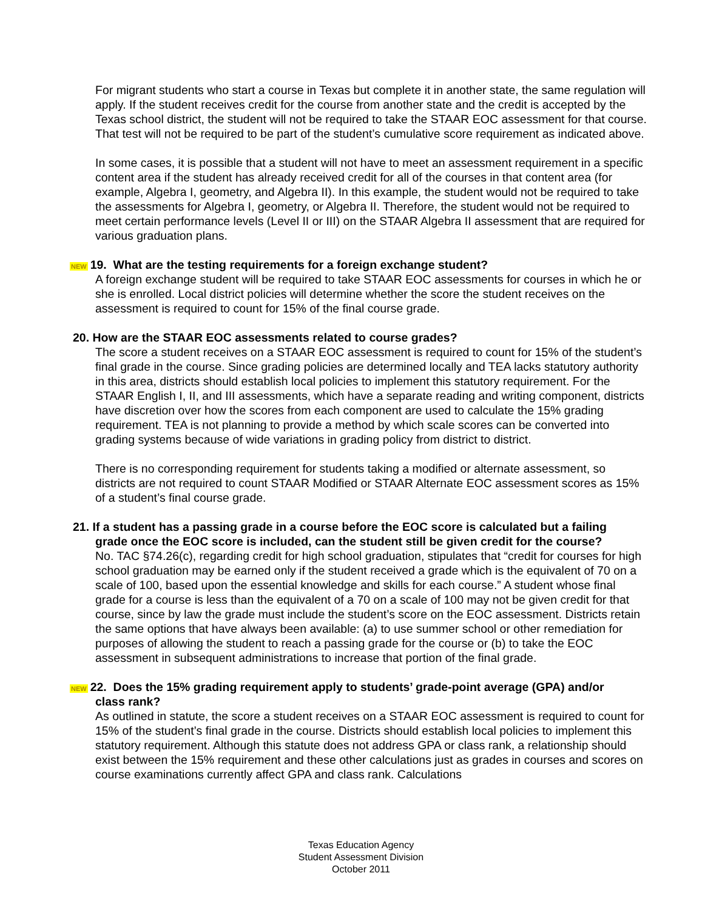For migrant students who start a course in Texas but complete it in another state, the same regulation will apply. If the student receives credit for the course from another state and the credit is accepted by the Texas school district, the student will not be required to take the STAAR EOC assessment for that course. That test will not be required to be part of the student’s cumulative score requirement as indicated above.
In some cases, it is possible that a student will not have to meet an assessment requirement in a specific content area if the student has already received credit for all of the courses in that content area (for example, Algebra I, geometry, and Algebra II). In this example, the student would not be required to take the assessments for Algebra I, geometry, or Algebra II. Therefore, the student would not be required to meet certain performance levels (Level II or III) on the STAAR Algebra II assessment that are required for various graduation plans.
NEW 19. What are the testing requirements for a foreign exchange student?
A foreign exchange student will be required to take STAAR EOC assessments for courses in which he or she is enrolled. Local district policies will determine whether the score the student receives on the assessment is required to count for 15% of the final course grade.
20. How are the STAAR EOC assessments related to course grades?
The score a student receives on a STAAR EOC assessment is required to count for 15% of the student’s final grade in the course. Since grading policies are determined locally and TEA lacks statutory authority in this area, districts should establish local policies to implement this statutory requirement. For the STAAR English I, II, and III assessments, which have a separate reading and writing component, districts have discretion over how the scores from each component are used to calculate the 15% grading requirement. TEA is not planning to provide a method by which scale scores can be converted into grading systems because of wide variations in grading policy from district to district.
There is no corresponding requirement for students taking a modified or alternate assessment, so districts are not required to count STAAR Modified or STAAR Alternate EOC assessment scores as 15% of a student’s final course grade.
21. If a student has a passing grade in a course before the EOC score is calculated but a failing
grade once the EOC score is included, can the student still be given credit for the course?
No. TAC §74.26(c), regarding credit for high school graduation, stipulates that “credit for courses for high school graduation may be earned only if the student received a grade which is the equivalent of 70 on a scale of 100, based upon the essential knowledge and skills for each course.” A student whose final grade for a course is less than the equivalent of a 70 on a scale of 100 may not be given credit for that course, since by law the grade must include the student’s score on the EOC assessment. Districts retain the same options that have always been available: (a) to use summer school or other remediation for purposes of allowing the student to reach a passing grade for the course or (b) to take the EOC assessment in subsequent administrations to increase that portion of the final grade.
NEW 22. Does the 15% grading requirement apply to students’ grade-point average (GPA) and/or
class rank?
As outlined in statute, the score a student receives on a STAAR EOC assessment is required to count for 15% of the student’s final grade in the course. Districts should establish local policies to implement this statutory requirement. Although this statute does not address GPA or class rank, a relationship should exist between the 15% requirement and these other calculations just as grades in courses and scores on course examinations currently affect GPA and class rank. Calculations
Texas Education Agency
Student Assessment Division
October 2011